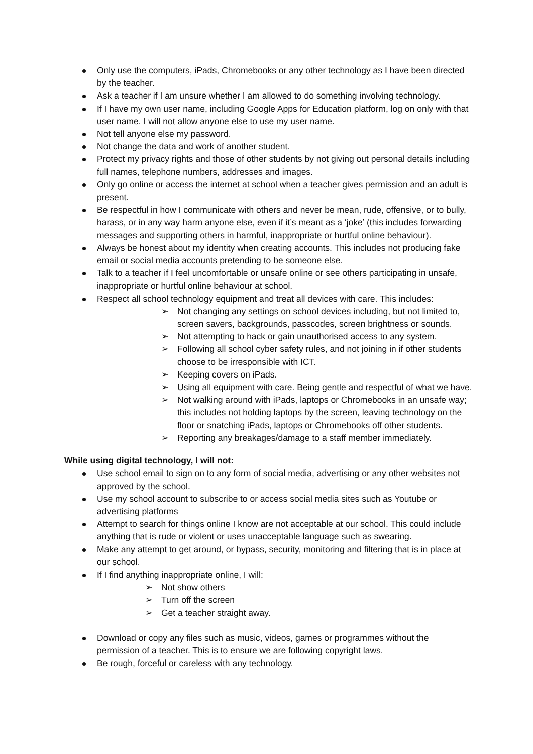Only use the computers, iPads, Chromebooks or any other technology as I have been directed by the teacher.
Ask a teacher if I am unsure whether I am allowed to do something involving technology.
If I have my own user name, including Google Apps for Education platform, log on only with that user name. I will not allow anyone else to use my user name.
Not tell anyone else my password.
Not change the data and work of another student.
Protect my privacy rights and those of other students by not giving out personal details including full names, telephone numbers, addresses and images.
Only go online or access the internet at school when a teacher gives permission and an adult is present.
Be respectful in how I communicate with others and never be mean, rude, offensive, or to bully, harass, or in any way harm anyone else, even if it’s meant as a ‘joke’ (this includes forwarding messages and supporting others in harmful, inappropriate or hurtful online behaviour).
Always be honest about my identity when creating accounts. This includes not producing fake email or social media accounts pretending to be someone else.
Talk to a teacher if I feel uncomfortable or unsafe online or see others participating in unsafe, inappropriate or hurtful online behaviour at school.
Respect all school technology equipment and treat all devices with care. This includes:
➢ Not changing any settings on school devices including, but not limited to, screen savers, backgrounds, passcodes, screen brightness or sounds.
➢ Not attempting to hack or gain unauthorised access to any system.
➢ Following all school cyber safety rules, and not joining in if other students choose to be irresponsible with ICT.
➢ Keeping covers on iPads.
➢ Using all equipment with care. Being gentle and respectful of what we have.
➢ Not walking around with iPads, laptops or Chromebooks in an unsafe way; this includes not holding laptops by the screen, leaving technology on the floor or snatching iPads, laptops or Chromebooks off other students.
➢ Reporting any breakages/damage to a staff member immediately.
While using digital technology, I will not:
Use school email to sign on to any form of social media, advertising or any other websites not approved by the school.
Use my school account to subscribe to or access social media sites such as Youtube or advertising platforms
Attempt to search for things online I know are not acceptable at our school. This could include anything that is rude or violent or uses unacceptable language such as swearing.
Make any attempt to get around, or bypass, security, monitoring and filtering that is in place at our school.
If I find anything inappropriate online, I will:
➢ Not show others
➢ Turn off the screen
➢ Get a teacher straight away.
Download or copy any files such as music, videos, games or programmes without the permission of a teacher. This is to ensure we are following copyright laws.
Be rough, forceful or careless with any technology.